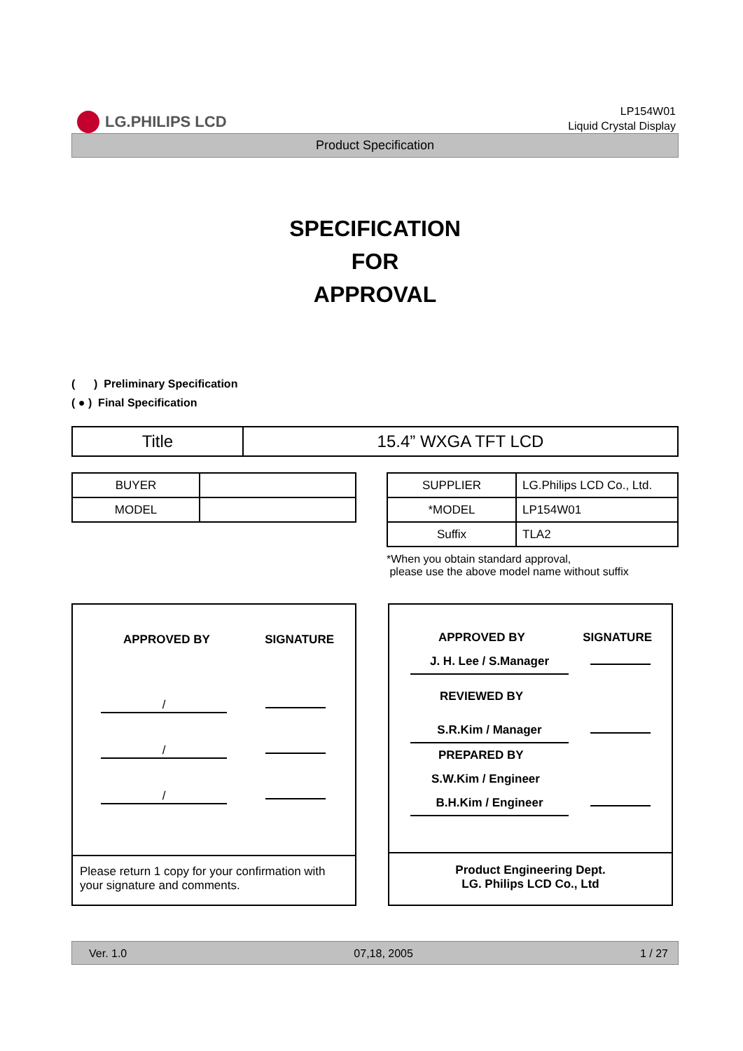LG.PHILIPS LCD
LP154W01
Liquid Crystal Display
Product Specification
SPECIFICATION
FOR
APPROVAL
( ) Preliminary Specification
( ● ) Final Specification
| Title | 15.4” WXGA TFT LCD |
| BUYER | |
| MODEL | |
| SUPPLIER | LG.Philips LCD Co., Ltd. |
| *MODEL | LP154W01 |
| Suffix | TLA2 |
*When you obtain standard approval,
please use the above model name without suffix
APPROVED BY SIGNATURE
/
/
/
Please return 1 copy for your confirmation with your signature and comments.
APPROVED BY SIGNATURE
J. H. Lee / S.Manager
REVIEWED BY
S.R.Kim / Manager
PREPARED BY
S.W.Kim / Engineer
B.H.Kim / Engineer
Product Engineering Dept.
LG. Philips LCD Co., Ltd
Ver. 1.0 07,18, 2005 1 / 27